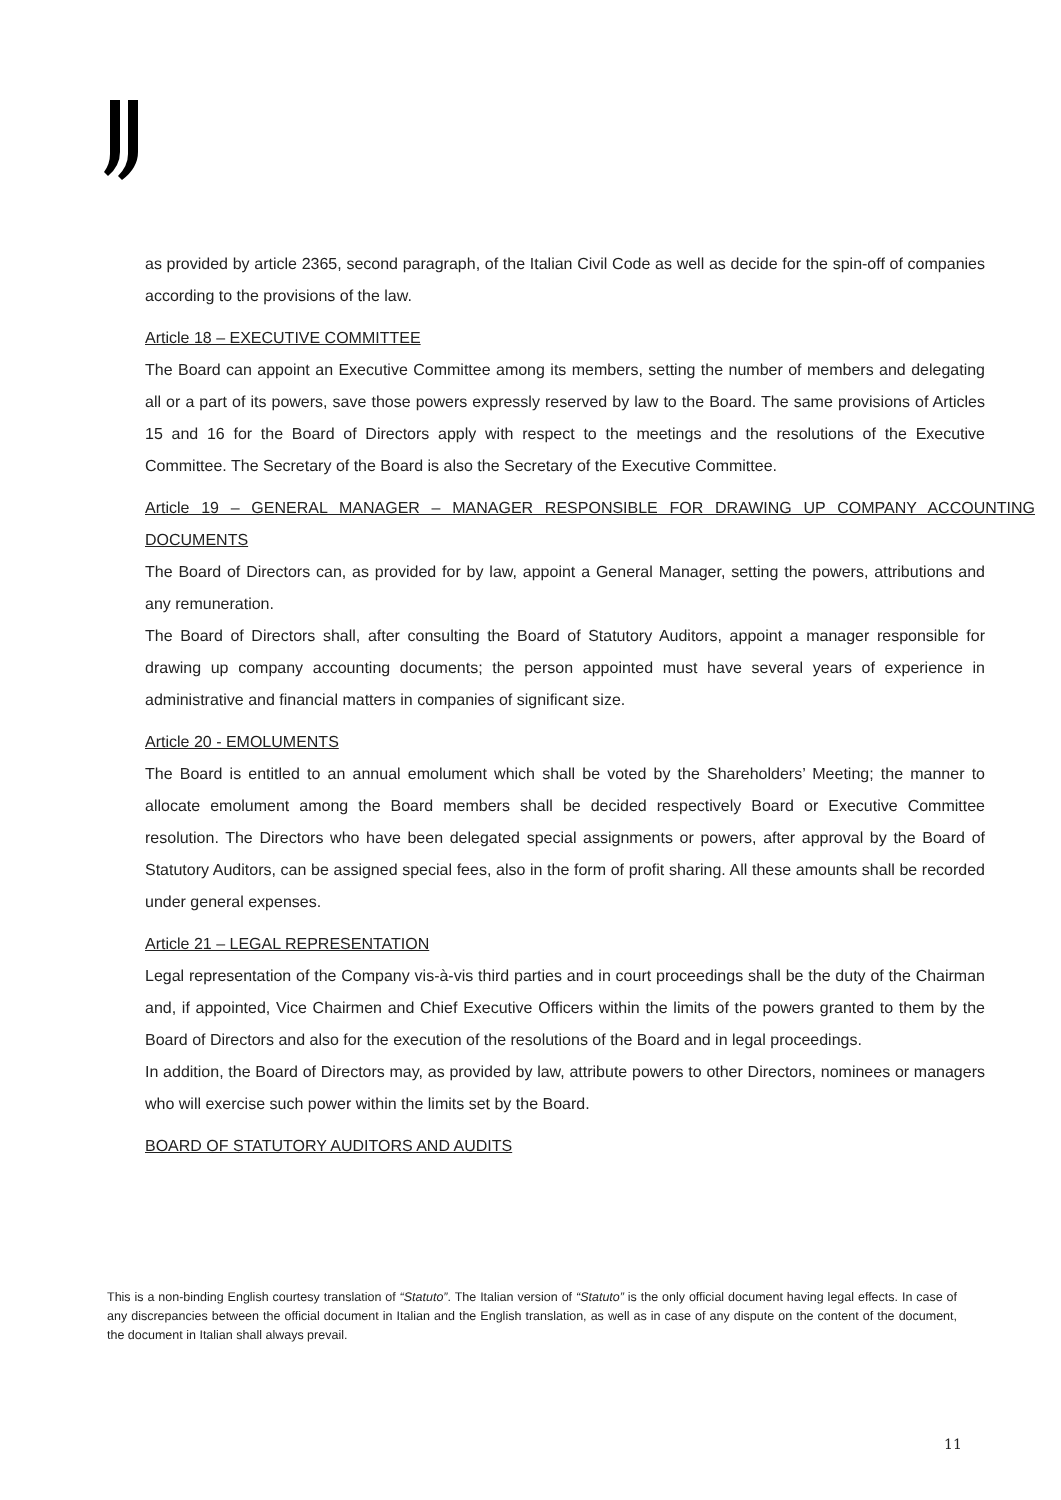as provided by article 2365, second paragraph, of the Italian Civil Code as well as decide for the spin-off of companies according to the provisions of the law.
Article 18 – EXECUTIVE COMMITTEE
The Board can appoint an Executive Committee among its members, setting the number of members and delegating all or a part of its powers, save those powers expressly reserved by law to the Board. The same provisions of Articles 15 and 16 for the Board of Directors apply with respect to the meetings and the resolutions of the Executive Committee. The Secretary of the Board is also the Secretary of the Executive Committee.
Article 19 – GENERAL MANAGER – MANAGER RESPONSIBLE FOR DRAWING UP COMPANY ACCOUNTING DOCUMENTS
The Board of Directors can, as provided for by law, appoint a General Manager, setting the powers, attributions and any remuneration.
The Board of Directors shall, after consulting the Board of Statutory Auditors, appoint a manager responsible for drawing up company accounting documents; the person appointed must have several years of experience in administrative and financial matters in companies of significant size.
Article 20 - EMOLUMENTS
The Board is entitled to an annual emolument which shall be voted by the Shareholders’ Meeting; the manner to allocate emolument among the Board members shall be decided respectively Board or Executive Committee resolution. The Directors who have been delegated special assignments or powers, after approval by the Board of Statutory Auditors, can be assigned special fees, also in the form of profit sharing. All these amounts shall be recorded under general expenses.
Article 21 – LEGAL REPRESENTATION
Legal representation of the Company vis-à-vis third parties and in court proceedings shall be the duty of the Chairman and, if appointed, Vice Chairmen and Chief Executive Officers within the limits of the powers granted to them by the Board of Directors and also for the execution of the resolutions of the Board and in legal proceedings.
In addition, the Board of Directors may, as provided by law, attribute powers to other Directors, nominees or managers who will exercise such power within the limits set by the Board.
BOARD OF STATUTORY AUDITORS AND AUDITS
This is a non-binding English courtesy translation of “Statuto”. The Italian version of “Statuto” is the only official document having legal effects. In case of any discrepancies between the official document in Italian and the English translation, as well as in case of any dispute on the content of the document, the document in Italian shall always prevail.
11